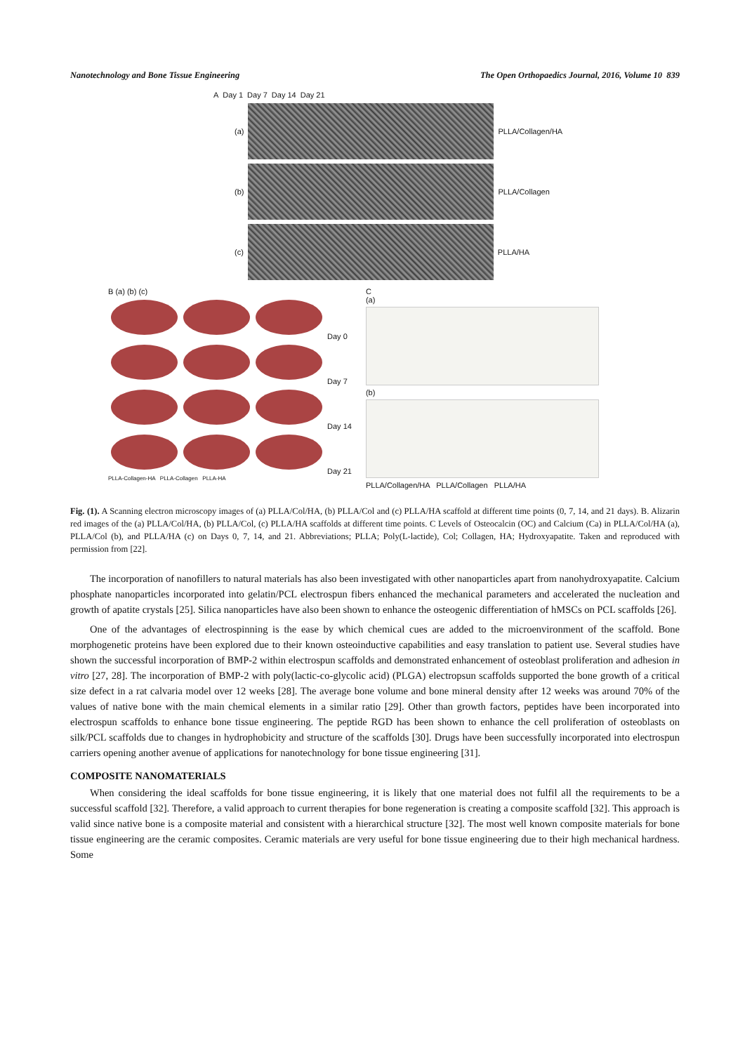Nanotechnology and Bone Tissue Engineering The Open Orthopaedics Journal, 2016, Volume 10 839
A Day 1 Day 7 Day 14 Day 21
(a) PLLA/Collagen/HA
(b) PLLA/Collagen
(c) PLLA/HA
B (a) (b) (c)
Day 0
Day 7
Day 14
Day 21
PLLA-Collagen-HA PLLA-Collagen PLLA-HA
C
(a)
(b)
PLLA/Collagen/HA PLLA/Collagen PLLA/HA
Fig. (1). A Scanning electron microscopy images of (a) PLLA/Col/HA, (b) PLLA/Col and (c) PLLA/HA scaffold at different time points (0, 7, 14, and 21 days). B. Alizarin red images of the (a) PLLA/Col/HA, (b) PLLA/Col, (c) PLLA/HA scaffolds at different time points. C Levels of Osteocalcin (OC) and Calcium (Ca) in PLLA/Col/HA (a), PLLA/Col (b), and PLLA/HA (c) on Days 0, 7, 14, and 21. Abbreviations; PLLA; Poly(L-lactide), Col; Collagen, HA; Hydroxyapatite. Taken and reproduced with permission from [22].
The incorporation of nanofillers to natural materials has also been investigated with other nanoparticles apart from nanohydroxyapatite. Calcium phosphate nanoparticles incorporated into gelatin/PCL electrospun fibers enhanced the mechanical parameters and accelerated the nucleation and growth of apatite crystals [25]. Silica nanoparticles have also been shown to enhance the osteogenic differentiation of hMSCs on PCL scaffolds [26].
One of the advantages of electrospinning is the ease by which chemical cues are added to the microenvironment of the scaffold. Bone morphogenetic proteins have been explored due to their known osteoinductive capabilities and easy translation to patient use. Several studies have shown the successful incorporation of BMP-2 within electrospun scaffolds and demonstrated enhancement of osteoblast proliferation and adhesion in vitro [27, 28]. The incorporation of BMP-2 with poly(lactic-co-glycolic acid) (PLGA) electropsun scaffolds supported the bone growth of a critical size defect in a rat calvaria model over 12 weeks [28]. The average bone volume and bone mineral density after 12 weeks was around 70% of the values of native bone with the main chemical elements in a similar ratio [29]. Other than growth factors, peptides have been incorporated into electrospun scaffolds to enhance bone tissue engineering. The peptide RGD has been shown to enhance the cell proliferation of osteoblasts on silk/PCL scaffolds due to changes in hydrophobicity and structure of the scaffolds [30]. Drugs have been successfully incorporated into electrospun carriers opening another avenue of applications for nanotechnology for bone tissue engineering [31].
COMPOSITE NANOMATERIALS
When considering the ideal scaffolds for bone tissue engineering, it is likely that one material does not fulfil all the requirements to be a successful scaffold [32]. Therefore, a valid approach to current therapies for bone regeneration is creating a composite scaffold [32]. This approach is valid since native bone is a composite material and consistent with a hierarchical structure [32]. The most well known composite materials for bone tissue engineering are the ceramic composites. Ceramic materials are very useful for bone tissue engineering due to their high mechanical hardness. Some